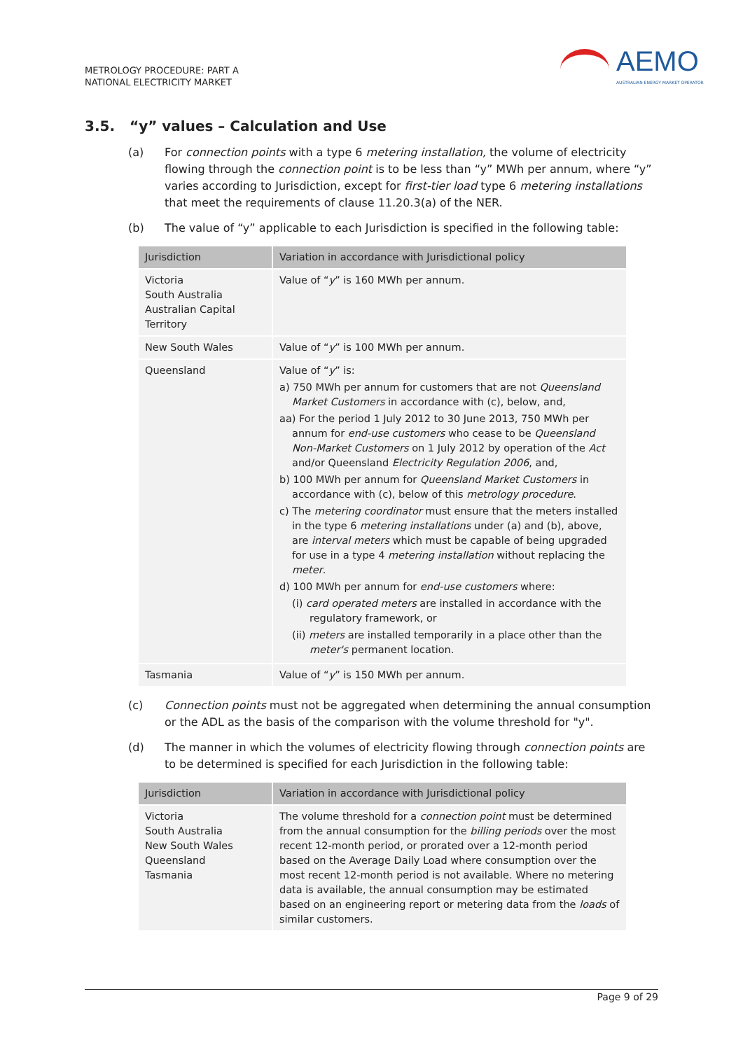METROLOGY PROCEDURE: PART A
NATIONAL ELECTRICITY MARKET
AEMO
AUSTRALIAN ENERGY MARKET OPERATOR
3.5. “y” values – Calculation and Use
(a) For connection points with a type 6 metering installation, the volume of electricity flowing through the connection point is to be less than “y” MWh per annum, where “y” varies according to Jurisdiction, except for first-tier load type 6 metering installations that meet the requirements of clause 11.20.3(a) of the NER.
(b) The value of “y” applicable to each Jurisdiction is specified in the following table:
| Jurisdiction | Variation in accordance with Jurisdictional policy |
| --- | --- |
| Victoria South Australia Australian Capital Territory | Value of “ y ” is 160 MWh per annum. |
| New South Wales | Value of “ y ” is 100 MWh per annum. |
| Queensland | Value of “ y ” is: a) 750 MWh per annum for customers that are not Queensland Market Customers in accordance with (c), below, and, aa) For the period 1 July 2012 to 30 June 2013, 750 MWh per annum for end-use customers who cease to be Queensland Non-Market Customers on 1 July 2012 by operation of the Act and/or Queensland Electricity Regulation 2006 , and, b) 100 MWh per annum for Queensland Market Customers in accordance with (c), below of this metrology procedure . c) The metering coordinator must ensure that the meters installed in the type 6 metering installations under (a) and (b), above, are interval meters which must be capable of being upgraded for use in a type 4 metering installation without replacing the meter . d) 100 MWh per annum for end-use customers where: (i) card operated meters are installed in accordance with the regulatory framework, or (ii) meters are installed temporarily in a place other than the meter's permanent location. |
| Tasmania | Value of “ y ” is 150 MWh per annum. |
(c) Connection points must not be aggregated when determining the annual consumption or the ADL as the basis of the comparison with the volume threshold for "y".
(d) The manner in which the volumes of electricity flowing through connection points are to be determined is specified for each Jurisdiction in the following table:
| Jurisdiction | Variation in accordance with Jurisdictional policy |
| --- | --- |
| Victoria South Australia New South Wales Queensland Tasmania | The volume threshold for a connection point must be determined from the annual consumption for the billing periods over the most recent 12-month period, or prorated over a 12-month period based on the Average Daily Load where consumption over the most recent 12-month period is not available. Where no metering data is available, the annual consumption may be estimated based on an engineering report or metering data from the loads of similar customers. |
Page 9 of 29